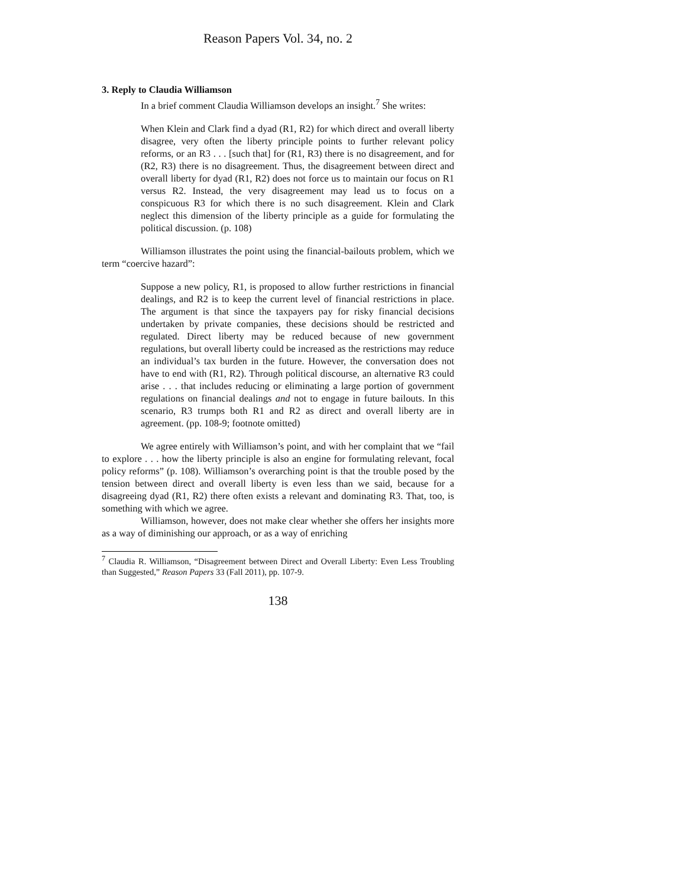Reason Papers Vol. 34, no. 2
3. Reply to Claudia Williamson
In a brief comment Claudia Williamson develops an insight.<sup>7</sup> She writes:
When Klein and Clark find a dyad (R1, R2) for which direct and overall liberty disagree, very often the liberty principle points to further relevant policy reforms, or an R3 . . . [such that] for (R1, R3) there is no disagreement, and for (R2, R3) there is no disagreement. Thus, the disagreement between direct and overall liberty for dyad (R1, R2) does not force us to maintain our focus on R1 versus R2. Instead, the very disagreement may lead us to focus on a conspicuous R3 for which there is no such disagreement. Klein and Clark neglect this dimension of the liberty principle as a guide for formulating the political discussion. (p. 108)
Williamson illustrates the point using the financial-bailouts problem, which we term “coercive hazard”:
Suppose a new policy, R1, is proposed to allow further restrictions in financial dealings, and R2 is to keep the current level of financial restrictions in place. The argument is that since the taxpayers pay for risky financial decisions undertaken by private companies, these decisions should be restricted and regulated. Direct liberty may be reduced because of new government regulations, but overall liberty could be increased as the restrictions may reduce an individual’s tax burden in the future. However, the conversation does not have to end with (R1, R2). Through political discourse, an alternative R3 could arise . . . that includes reducing or eliminating a large portion of government regulations on financial dealings and not to engage in future bailouts. In this scenario, R3 trumps both R1 and R2 as direct and overall liberty are in agreement. (pp. 108-9; footnote omitted)
We agree entirely with Williamson’s point, and with her complaint that we “fail to explore . . . how the liberty principle is also an engine for formulating relevant, focal policy reforms” (p. 108). Williamson’s overarching point is that the trouble posed by the tension between direct and overall liberty is even less than we said, because for a disagreeing dyad (R1, R2) there often exists a relevant and dominating R3. That, too, is something with which we agree.
Williamson, however, does not make clear whether she offers her insights more as a way of diminishing our approach, or as a way of enriching
<sup>7</sup> Claudia R. Williamson, “Disagreement between Direct and Overall Liberty: Even Less Troubling than Suggested,” Reason Papers 33 (Fall 2011), pp. 107-9.
138